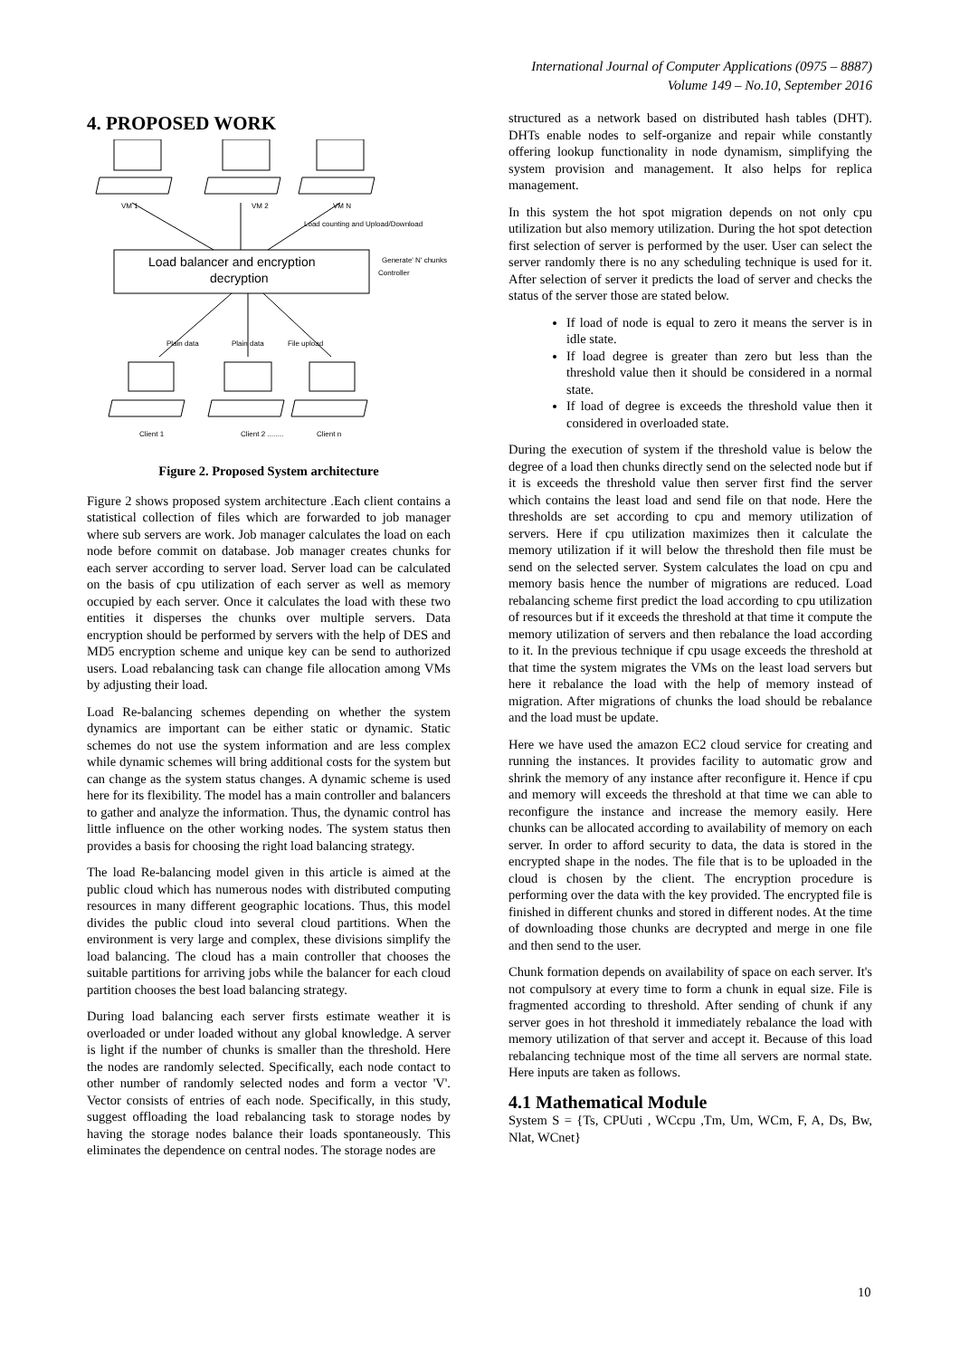International Journal of Computer Applications (0975 – 8887)
Volume 149 – No.10, September 2016
4. PROPOSED WORK
VM 1
VM 2
VM N
Load counting and Upload/Download
Generate' N' chunks
Controller
Plain data
Plain data
File upload
Client 1
Client 2 ........
Client n
Load balancer and encryption
decryption
Figure 2. Proposed System architecture
Figure 2 shows proposed system architecture .Each client contains a statistical collection of files which are forwarded to job manager where sub servers are work. Job manager calculates the load on each node before commit on database. Job manager creates chunks for each server according to server load. Server load can be calculated on the basis of cpu utilization of each server as well as memory occupied by each server. Once it calculates the load with these two entities it disperses the chunks over multiple servers. Data encryption should be performed by servers with the help of DES and MD5 encryption scheme and unique key can be send to authorized users. Load rebalancing task can change file allocation among VMs by adjusting their load.
Load Re-balancing schemes depending on whether the system dynamics are important can be either static or dynamic. Static schemes do not use the system information and are less complex while dynamic schemes will bring additional costs for the system but can change as the system status changes. A dynamic scheme is used here for its flexibility. The model has a main controller and balancers to gather and analyze the information. Thus, the dynamic control has little influence on the other working nodes. The system status then provides a basis for choosing the right load balancing strategy.
The load Re-balancing model given in this article is aimed at the public cloud which has numerous nodes with distributed computing resources in many different geographic locations. Thus, this model divides the public cloud into several cloud partitions. When the environment is very large and complex, these divisions simplify the load balancing. The cloud has a main controller that chooses the suitable partitions for arriving jobs while the balancer for each cloud partition chooses the best load balancing strategy.
During load balancing each server firsts estimate weather it is overloaded or under loaded without any global knowledge. A server is light if the number of chunks is smaller than the threshold. Here the nodes are randomly selected. Specifically, each node contact to other number of randomly selected nodes and form a vector 'V'. Vector consists of entries of each node. Specifically, in this study, suggest offloading the load rebalancing task to storage nodes by having the storage nodes balance their loads spontaneously. This eliminates the dependence on central nodes. The storage nodes are
structured as a network based on distributed hash tables (DHT). DHTs enable nodes to self-organize and repair while constantly offering lookup functionality in node dynamism, simplifying the system provision and management. It also helps for replica management.
In this system the hot spot migration depends on not only cpu utilization but also memory utilization. During the hot spot detection first selection of server is performed by the user. User can select the server randomly there is no any scheduling technique is used for it. After selection of server it predicts the load of server and checks the status of the server those are stated below.
If load of node is equal to zero it means the server is in idle state.
If load degree is greater than zero but less than the threshold value then it should be considered in a normal state.
If load of degree is exceeds the threshold value then it considered in overloaded state.
During the execution of system if the threshold value is below the degree of a load then chunks directly send on the selected node but if it is exceeds the threshold value then server first find the server which contains the least load and send file on that node. Here the thresholds are set according to cpu and memory utilization of servers. Here if cpu utilization maximizes then it calculate the memory utilization if it will below the threshold then file must be send on the selected server. System calculates the load on cpu and memory basis hence the number of migrations are reduced. Load rebalancing scheme first predict the load according to cpu utilization of resources but if it exceeds the threshold at that time it compute the memory utilization of servers and then rebalance the load according to it. In the previous technique if cpu usage exceeds the threshold at that time the system migrates the VMs on the least load servers but here it rebalance the load with the help of memory instead of migration. After migrations of chunks the load should be rebalance and the load must be update.
Here we have used the amazon EC2 cloud service for creating and running the instances. It provides facility to automatic grow and shrink the memory of any instance after reconfigure it. Hence if cpu and memory will exceeds the threshold at that time we can able to reconfigure the instance and increase the memory easily. Here chunks can be allocated according to availability of memory on each server. In order to afford security to data, the data is stored in the encrypted shape in the nodes. The file that is to be uploaded in the cloud is chosen by the client. The encryption procedure is performing over the data with the key provided. The encrypted file is finished in different chunks and stored in different nodes. At the time of downloading those chunks are decrypted and merge in one file and then send to the user.
Chunk formation depends on availability of space on each server. It's not compulsory at every time to form a chunk in equal size. File is fragmented according to threshold. After sending of chunk if any server goes in hot threshold it immediately rebalance the load with memory utilization of that server and accept it. Because of this load rebalancing technique most of the time all servers are normal state. Here inputs are taken as follows.
4.1 Mathematical Module
System S = {Ts, CPUuti , WCcpu ,Tm, Um, WCm, F, A, Ds, Bw, Nlat, WCnet}
10